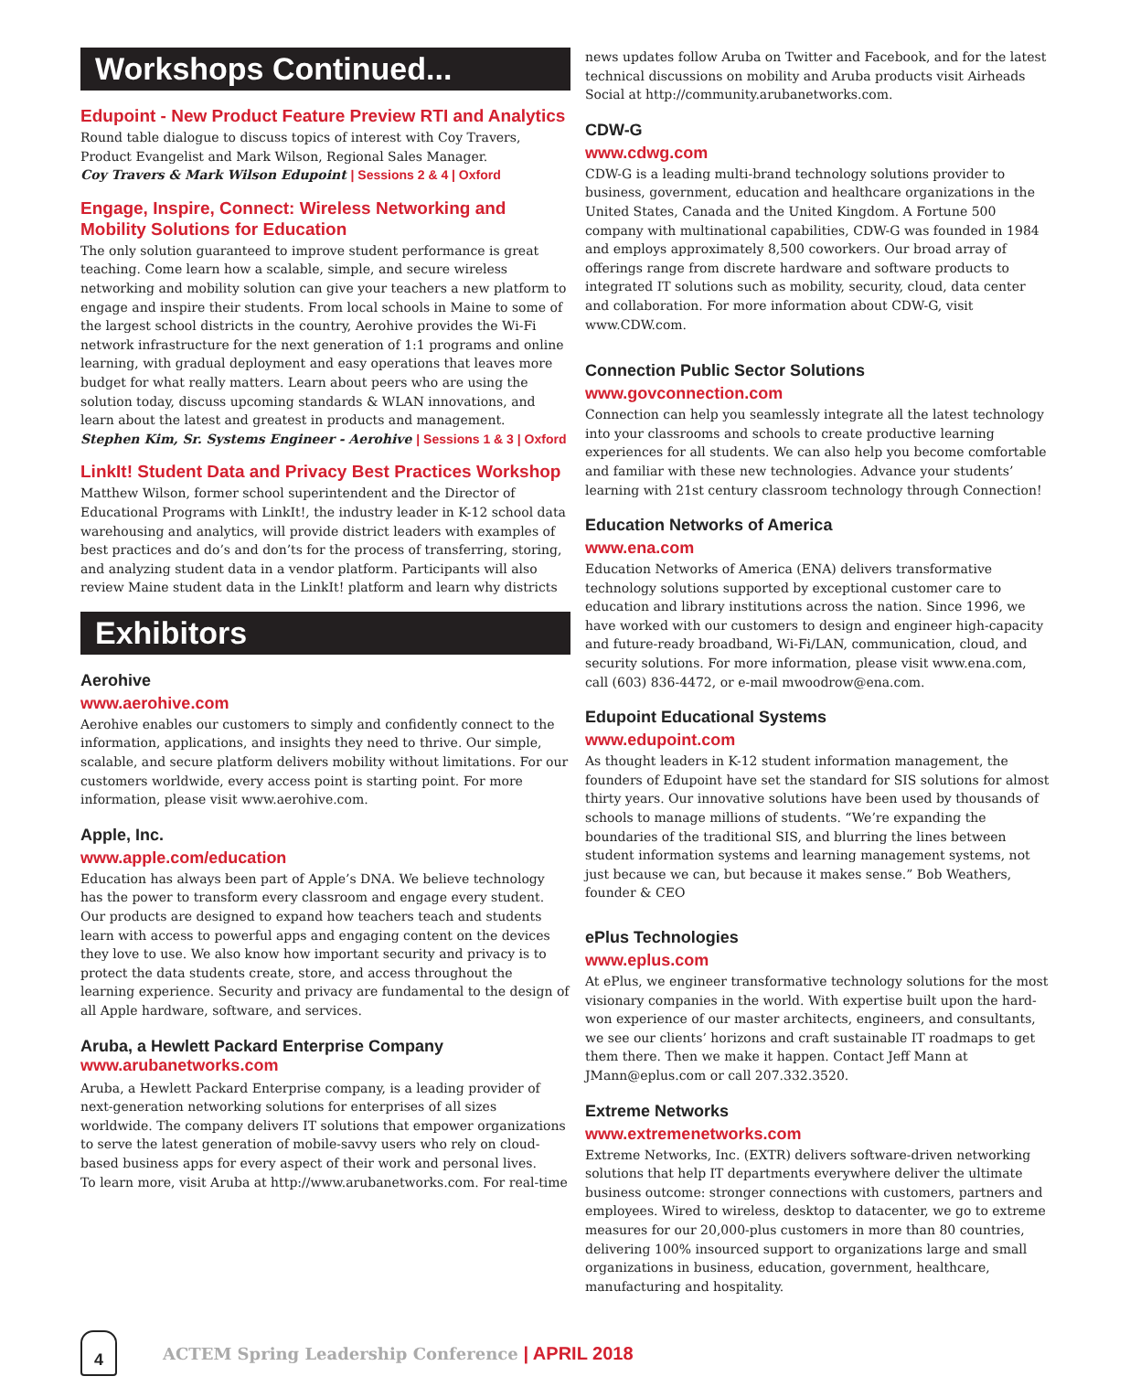Workshops Continued...
Edupoint - New Product Feature Preview RTI and Analytics
Round table dialogue to discuss topics of interest with Coy Travers, Product Evangelist and Mark Wilson, Regional Sales Manager.
Coy Travers & Mark Wilson Edupoint | Sessions 2 & 4 | Oxford
Engage, Inspire, Connect: Wireless Networking and Mobility Solutions for Education
The only solution guaranteed to improve student performance is great teaching. Come learn how a scalable, simple, and secure wireless networking and mobility solution can give your teachers a new platform to engage and inspire their students. From local schools in Maine to some of the largest school districts in the country, Aerohive provides the Wi-Fi network infrastructure for the next generation of 1:1 programs and online learning, with gradual deployment and easy operations that leaves more budget for what really matters. Learn about peers who are using the solution today, discuss upcoming standards & WLAN innovations, and learn about the latest and greatest in products and management.
Stephen Kim, Sr. Systems Engineer - Aerohive | Sessions 1 & 3 | Oxford
LinkIt! Student Data and Privacy Best Practices Workshop
Matthew Wilson, former school superintendent and the Director of Educational Programs with LinkIt!, the industry leader in K-12 school data warehousing and analytics, will provide district leaders with examples of best practices and do’s and don’ts for the process of transferring, storing, and analyzing student data in a vendor platform. Participants will also review Maine student data in the LinkIt! platform and learn why districts
Exhibitors
Aerohive
www.aerohive.com
Aerohive enables our customers to simply and confidently connect to the information, applications, and insights they need to thrive. Our simple, scalable, and secure platform delivers mobility without limitations. For our customers worldwide, every access point is starting point. For more information, please visit www.aerohive.com.
Apple, Inc.
www.apple.com/education
Education has always been part of Apple’s DNA. We believe technology has the power to transform every classroom and engage every student. Our products are designed to expand how teachers teach and students learn with access to powerful apps and engaging content on the devices they love to use. We also know how important security and privacy is to protect the data students create, store, and access throughout the learning experience. Security and privacy are fundamental to the design of all Apple hardware, software, and services.
Aruba, a Hewlett Packard Enterprise Company www.arubanetworks.com
Aruba, a Hewlett Packard Enterprise company, is a leading provider of next-generation networking solutions for enterprises of all sizes worldwide. The company delivers IT solutions that empower organizations to serve the latest generation of mobile-savvy users who rely on cloud-based business apps for every aspect of their work and personal lives.
To learn more, visit Aruba at http://www.arubanetworks.com. For real-time
news updates follow Aruba on Twitter and Facebook, and for the latest technical discussions on mobility and Aruba products visit Airheads Social at http://community.arubanetworks.com.
CDW-G
www.cdwg.com
CDW-G is a leading multi-brand technology solutions provider to business, government, education and healthcare organizations in the United States, Canada and the United Kingdom. A Fortune 500 company with multinational capabilities, CDW-G was founded in 1984 and employs approximately 8,500 coworkers. Our broad array of offerings range from discrete hardware and software products to integrated IT solutions such as mobility, security, cloud, data center and collaboration. For more information about CDW-G, visit www.CDW.com.
Connection Public Sector Solutions
www.govconnection.com
Connection can help you seamlessly integrate all the latest technology into your classrooms and schools to create productive learning experiences for all students. We can also help you become comfortable and familiar with these new technologies. Advance your students’ learning with 21st century classroom technology through Connection!
Education Networks of America
www.ena.com
Education Networks of America (ENA) delivers transformative technology solutions supported by exceptional customer care to education and library institutions across the nation. Since 1996, we have worked with our customers to design and engineer high-capacity and future-ready broadband, Wi-Fi/LAN, communication, cloud, and security solutions. For more information, please visit www.ena.com, call (603) 836-4472, or e-mail mwoodrow@ena.com.
Edupoint Educational Systems
www.edupoint.com
As thought leaders in K-12 student information management, the founders of Edupoint have set the standard for SIS solutions for almost thirty years. Our innovative solutions have been used by thousands of schools to manage millions of students. “We’re expanding the boundaries of the traditional SIS, and blurring the lines between student information systems and learning management systems, not just because we can, but because it makes sense.” Bob Weathers, founder & CEO
ePlus Technologies
www.eplus.com
At ePlus, we engineer transformative technology solutions for the most visionary companies in the world. With expertise built upon the hard-won experience of our master architects, engineers, and consultants, we see our clients’ horizons and craft sustainable IT roadmaps to get them there. Then we make it happen. Contact Jeff Mann at JMann@eplus.com or call 207.332.3520.
Extreme Networks
www.extremenetworks.com
Extreme Networks, Inc. (EXTR) delivers software-driven networking solutions that help IT departments everywhere deliver the ultimate business outcome: stronger connections with customers, partners and employees. Wired to wireless, desktop to datacenter, we go to extreme measures for our 20,000-plus customers in more than 80 countries, delivering 100% insourced support to organizations large and small organizations in business, education, government, healthcare, manufacturing and hospitality.
4
ACTEM Spring Leadership Conference | APRIL 2018